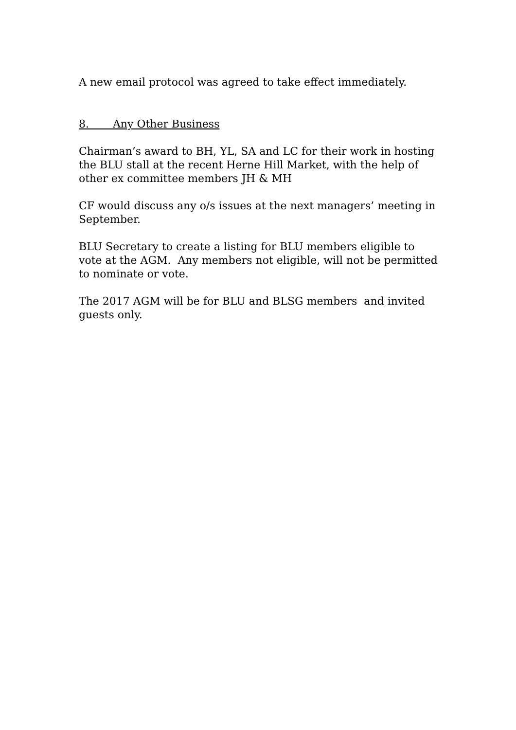A new email protocol was agreed to take effect immediately.
8. Any Other Business
Chairman’s award to BH, YL, SA and LC for their work in hosting the BLU stall at the recent Herne Hill Market, with the help of other ex committee members JH & MH
CF would discuss any o/s issues at the next managers’ meeting in September.
BLU Secretary to create a listing for BLU members eligible to vote at the AGM. Any members not eligible, will not be permitted to nominate or vote.
The 2017 AGM will be for BLU and BLSG members and invited guests only.